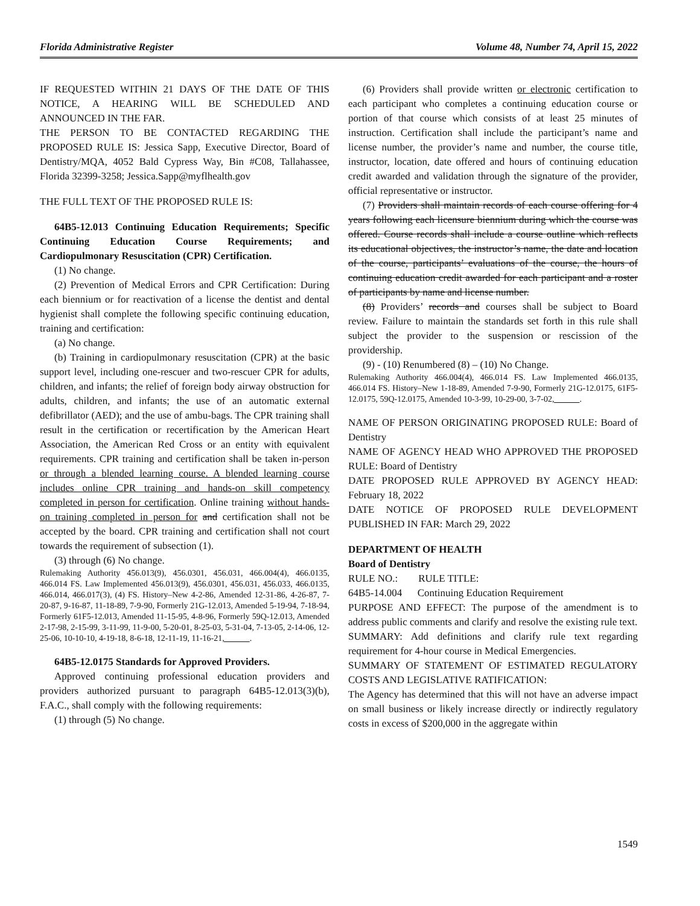Florida Administrative Register Volume 48, Number 74, April 15, 2022
IF REQUESTED WITHIN 21 DAYS OF THE DATE OF THIS NOTICE, A HEARING WILL BE SCHEDULED AND ANNOUNCED IN THE FAR.
THE PERSON TO BE CONTACTED REGARDING THE PROPOSED RULE IS: Jessica Sapp, Executive Director, Board of Dentistry/MQA, 4052 Bald Cypress Way, Bin #C08, Tallahassee, Florida 32399-3258; Jessica.Sapp@myflhealth.gov
THE FULL TEXT OF THE PROPOSED RULE IS:
64B5-12.013 Continuing Education Requirements; Specific Continuing Education Course Requirements; and Cardiopulmonary Resuscitation (CPR) Certification.
(1) No change.
(2) Prevention of Medical Errors and CPR Certification: During each biennium or for reactivation of a license the dentist and dental hygienist shall complete the following specific continuing education, training and certification:
(a) No change.
(b) Training in cardiopulmonary resuscitation (CPR) at the basic support level, including one-rescuer and two-rescuer CPR for adults, children, and infants; the relief of foreign body airway obstruction for adults, children, and infants; the use of an automatic external defibrillator (AED); and the use of ambu-bags. The CPR training shall result in the certification or recertification by the American Heart Association, the American Red Cross or an entity with equivalent requirements. CPR training and certification shall be taken in-person or through a blended learning course. A blended learning course includes online CPR training and hands-on skill competency completed in person for certification. Online training without hands-on training completed in person for and certification shall not be accepted by the board. CPR training and certification shall not court towards the requirement of subsection (1).
(3) through (6) No change.
Rulemaking Authority 456.013(9), 456.0301, 456.031, 466.004(4), 466.0135, 466.014 FS. Law Implemented 456.013(9), 456.0301, 456.031, 456.033, 466.0135, 466.014, 466.017(3), (4) FS. History–New 4-2-86, Amended 12-31-86, 4-26-87, 7-20-87, 9-16-87, 11-18-89, 7-9-90, Formerly 21G-12.013, Amended 5-19-94, 7-18-94, Formerly 61F5-12.013, Amended 11-15-95, 4-8-96, Formerly 59Q-12.013, Amended 2-17-98, 2-15-99, 3-11-99, 11-9-00, 5-20-01, 8-25-03, 5-31-04, 7-13-05, 2-14-06, 12-25-06, 10-10-10, 4-19-18, 8-6-18, 12-11-19, 11-16-21, .
64B5-12.0175 Standards for Approved Providers.
Approved continuing professional education providers and providers authorized pursuant to paragraph 64B5-12.013(3)(b), F.A.C., shall comply with the following requirements:
(1) through (5) No change.
(6) Providers shall provide written or electronic certification to each participant who completes a continuing education course or portion of that course which consists of at least 25 minutes of instruction. Certification shall include the participant’s name and license number, the provider’s name and number, the course title, instructor, location, date offered and hours of continuing education credit awarded and validation through the signature of the provider, official representative or instructor.
(7) Providers shall maintain records of each course offering for 4 years following each licensure biennium during which the course was offered. Course records shall include a course outline which reflects its educational objectives, the instructor’s name, the date and location of the course, participants’ evaluations of the course, the hours of continuing education credit awarded for each participant and a roster of participants by name and license number.
(8) Providers’ records and courses shall be subject to Board review. Failure to maintain the standards set forth in this rule shall subject the provider to the suspension or rescission of the providership.
(9) - (10) Renumbered (8) – (10) No Change.
Rulemaking Authority 466.004(4), 466.014 FS. Law Implemented 466.0135, 466.014 FS. History–New 1-18-89, Amended 7-9-90, Formerly 21G-12.0175, 61F5-12.0175, 59Q-12.0175, Amended 10-3-99, 10-29-00, 3-7-02, .
NAME OF PERSON ORIGINATING PROPOSED RULE: Board of Dentistry
NAME OF AGENCY HEAD WHO APPROVED THE PROPOSED RULE: Board of Dentistry
DATE PROPOSED RULE APPROVED BY AGENCY HEAD: February 18, 2022
DATE NOTICE OF PROPOSED RULE DEVELOPMENT PUBLISHED IN FAR: March 29, 2022
DEPARTMENT OF HEALTH
Board of Dentistry
RULE NO.: RULE TITLE:
64B5-14.004 Continuing Education Requirement
PURPOSE AND EFFECT: The purpose of the amendment is to address public comments and clarify and resolve the existing rule text.
SUMMARY: Add definitions and clarify rule text regarding requirement for 4-hour course in Medical Emergencies.
SUMMARY OF STATEMENT OF ESTIMATED REGULATORY COSTS AND LEGISLATIVE RATIFICATION:
The Agency has determined that this will not have an adverse impact on small business or likely increase directly or indirectly regulatory costs in excess of $200,000 in the aggregate within
1549